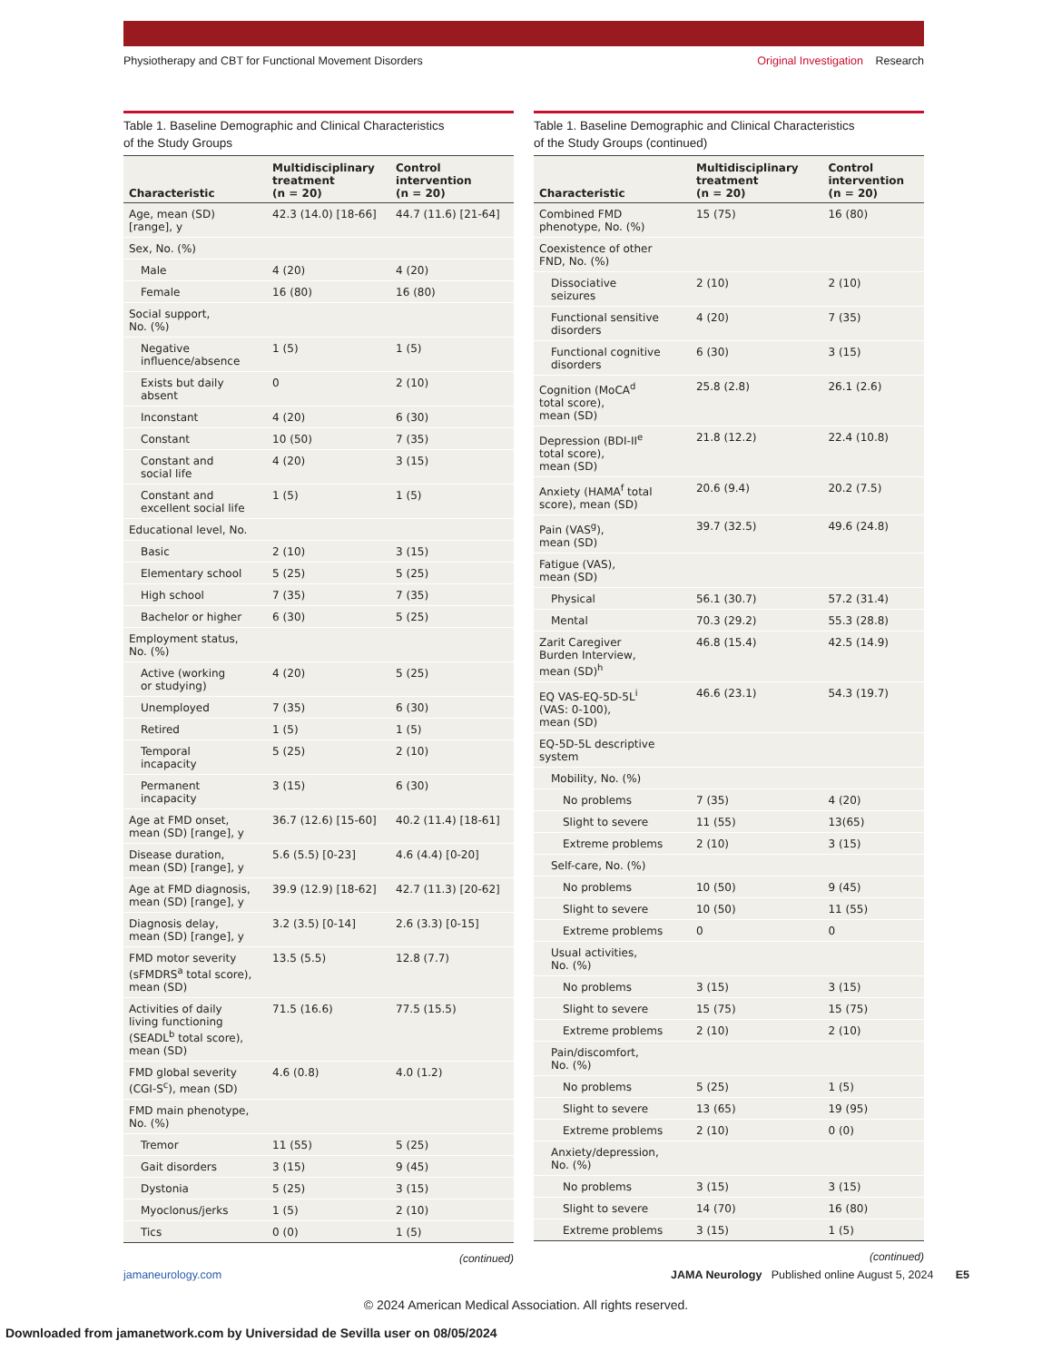Physiotherapy and CBT for Functional Movement Disorders
Original Investigation Research
Table 1. Baseline Demographic and Clinical Characteristics
of the Study Groups
| Characteristic | Multidisciplinary treatment (n = 20) | Control intervention (n = 20) |
| --- | --- | --- |
| Age, mean (SD) [range], y | 42.3 (14.0) [18-66] | 44.7 (11.6) [21-64] |
| Sex, No. (%) | | |
| Male | 4 (20) | 4 (20) |
| Female | 16 (80) | 16 (80) |
| Social support, No. (%) | | |
| Negative influence/absence | 1 (5) | 1 (5) |
| Exists but daily absent | 0 | 2 (10) |
| Inconstant | 4 (20) | 6 (30) |
| Constant | 10 (50) | 7 (35) |
| Constant and social life | 4 (20) | 3 (15) |
| Constant and excellent social life | 1 (5) | 1 (5) |
| Educational level, No. | | |
| Basic | 2 (10) | 3 (15) |
| Elementary school | 5 (25) | 5 (25) |
| High school | 7 (35) | 7 (35) |
| Bachelor or higher | 6 (30) | 5 (25) |
| Employment status, No. (%) | | |
| Active (working or studying) | 4 (20) | 5 (25) |
| Unemployed | 7 (35) | 6 (30) |
| Retired | 1 (5) | 1 (5) |
| Temporal incapacity | 5 (25) | 2 (10) |
| Permanent incapacity | 3 (15) | 6 (30) |
| Age at FMD onset, mean (SD) [range], y | 36.7 (12.6) [15-60] | 40.2 (11.4) [18-61] |
| Disease duration, mean (SD) [range], y | 5.6 (5.5) [0-23] | 4.6 (4.4) [0-20] |
| Age at FMD diagnosis, mean (SD) [range], y | 39.9 (12.9) [18-62] | 42.7 (11.3) [20-62] |
| Diagnosis delay, mean (SD) [range], y | 3.2 (3.5) [0-14] | 2.6 (3.3) [0-15] |
| FMD motor severity (sFMDRS<sup>a</sup> total score), mean (SD) | 13.5 (5.5) | 12.8 (7.7) |
| Activities of daily living functioning (SEADL<sup>b</sup> total score), mean (SD) | 71.5 (16.6) | 77.5 (15.5) |
| FMD global severity (CGI-S<sup>c</sup>), mean (SD) | 4.6 (0.8) | 4.0 (1.2) |
| FMD main phenotype, No. (%) | | |
| Tremor | 11 (55) | 5 (25) |
| Gait disorders | 3 (15) | 9 (45) |
| Dystonia | 5 (25) | 3 (15) |
| Myoclonus/jerks | 1 (5) | 2 (10) |
| Tics | 0 (0) | 1 (5) |
(continued)
Table 1. Baseline Demographic and Clinical Characteristics
of the Study Groups (continued)
| Characteristic | Multidisciplinary treatment (n = 20) | Control intervention (n = 20) |
| --- | --- | --- |
| Combined FMD phenotype, No. (%) | 15 (75) | 16 (80) |
| Coexistence of other FND, No. (%) | | |
| Dissociative seizures | 2 (10) | 2 (10) |
| Functional sensitive disorders | 4 (20) | 7 (35) |
| Functional cognitive disorders | 6 (30) | 3 (15) |
| Cognition (MoCA<sup>d</sup> total score), mean (SD) | 25.8 (2.8) | 26.1 (2.6) |
| Depression (BDI-II<sup>e</sup> total score), mean (SD) | 21.8 (12.2) | 22.4 (10.8) |
| Anxiety (HAMA<sup>f</sup> total score), mean (SD) | 20.6 (9.4) | 20.2 (7.5) |
| Pain (VAS<sup>g</sup>), mean (SD) | 39.7 (32.5) | 49.6 (24.8) |
| Fatigue (VAS), mean (SD) | | |
| Physical | 56.1 (30.7) | 57.2 (31.4) |
| Mental | 70.3 (29.2) | 55.3 (28.8) |
| Zarit Caregiver Burden Interview, mean (SD)<sup>h</sup> | 46.8 (15.4) | 42.5 (14.9) |
| EQ VAS-EQ-5D-5L<sup>i</sup> (VAS: 0-100), mean (SD) | 46.6 (23.1) | 54.3 (19.7) |
| EQ-5D-5L descriptive system | | |
| Mobility, No. (%) | | |
| No problems | 7 (35) | 4 (20) |
| Slight to severe | 11 (55) | 13(65) |
| Extreme problems | 2 (10) | 3 (15) |
| Self-care, No. (%) | | |
| No problems | 10 (50) | 9 (45) |
| Slight to severe | 10 (50) | 11 (55) |
| Extreme problems | 0 | 0 |
| Usual activities, No. (%) | | |
| No problems | 3 (15) | 3 (15) |
| Slight to severe | 15 (75) | 15 (75) |
| Extreme problems | 2 (10) | 2 (10) |
| Pain/discomfort, No. (%) | | |
| No problems | 5 (25) | 1 (5) |
| Slight to severe | 13 (65) | 19 (95) |
| Extreme problems | 2 (10) | 0 (0) |
| Anxiety/depression, No. (%) | | |
| No problems | 3 (15) | 3 (15) |
| Slight to severe | 14 (70) | 16 (80) |
| Extreme problems | 3 (15) | 1 (5) |
(continued)
jamaneurology.com JAMA Neurology Published online August 5, 2024 E5
© 2024 American Medical Association. All rights reserved.
Downloaded from jamanetwork.com by Universidad de Sevilla user on 08/05/2024